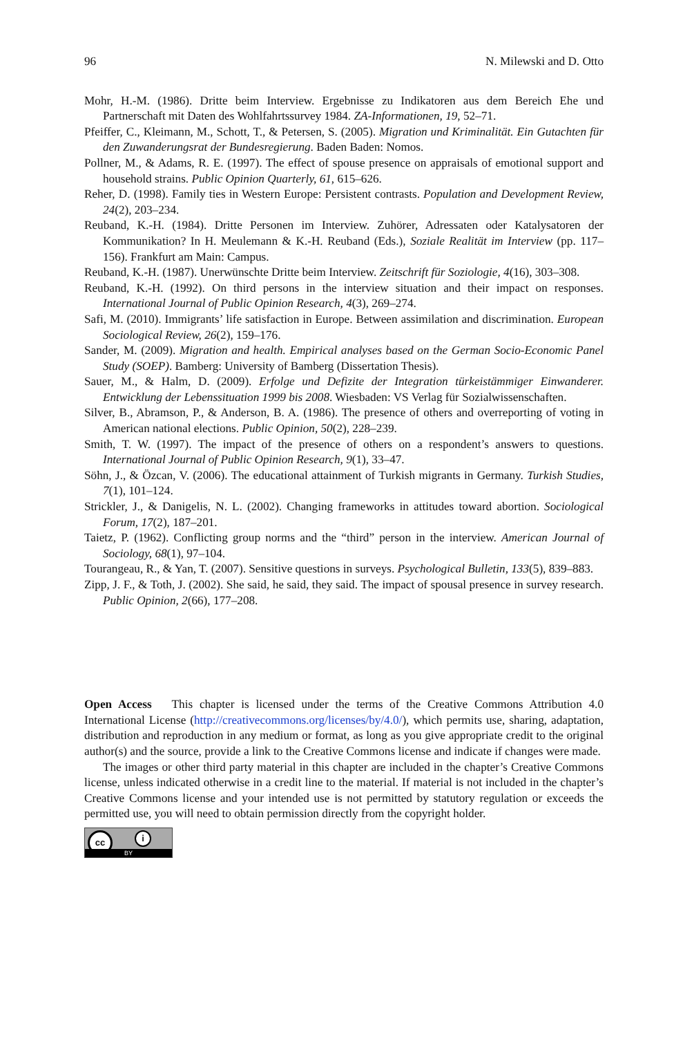96 N. Milewski and D. Otto
Mohr, H.-M. (1986). Dritte beim Interview. Ergebnisse zu Indikatoren aus dem Bereich Ehe und Partnerschaft mit Daten des Wohlfahrtssurvey 1984. ZA-Informationen, 19, 52–71.
Pfeiffer, C., Kleimann, M., Schott, T., & Petersen, S. (2005). Migration und Kriminalität. Ein Gutachten für den Zuwanderungsrat der Bundesregierung. Baden Baden: Nomos.
Pollner, M., & Adams, R. E. (1997). The effect of spouse presence on appraisals of emotional support and household strains. Public Opinion Quarterly, 61, 615–626.
Reher, D. (1998). Family ties in Western Europe: Persistent contrasts. Population and Development Review, 24(2), 203–234.
Reuband, K.-H. (1984). Dritte Personen im Interview. Zuhörer, Adressaten oder Katalysatoren der Kommunikation? In H. Meulemann & K.-H. Reuband (Eds.), Soziale Realität im Interview (pp. 117–156). Frankfurt am Main: Campus.
Reuband, K.-H. (1987). Unerwünschte Dritte beim Interview. Zeitschrift für Soziologie, 4(16), 303–308.
Reuband, K.-H. (1992). On third persons in the interview situation and their impact on responses. International Journal of Public Opinion Research, 4(3), 269–274.
Safi, M. (2010). Immigrants’ life satisfaction in Europe. Between assimilation and discrimination. European Sociological Review, 26(2), 159–176.
Sander, M. (2009). Migration and health. Empirical analyses based on the German Socio-Economic Panel Study (SOEP). Bamberg: University of Bamberg (Dissertation Thesis).
Sauer, M., & Halm, D. (2009). Erfolge und Defizite der Integration türkeistämmiger Einwanderer. Entwicklung der Lebenssituation 1999 bis 2008. Wiesbaden: VS Verlag für Sozialwissenschaften.
Silver, B., Abramson, P., & Anderson, B. A. (1986). The presence of others and overreporting of voting in American national elections. Public Opinion, 50(2), 228–239.
Smith, T. W. (1997). The impact of the presence of others on a respondent’s answers to questions. International Journal of Public Opinion Research, 9(1), 33–47.
Söhn, J., & Özcan, V. (2006). The educational attainment of Turkish migrants in Germany. Turkish Studies, 7(1), 101–124.
Strickler, J., & Danigelis, N. L. (2002). Changing frameworks in attitudes toward abortion. Sociological Forum, 17(2), 187–201.
Taietz, P. (1962). Conflicting group norms and the “third” person in the interview. American Journal of Sociology, 68(1), 97–104.
Tourangeau, R., & Yan, T. (2007). Sensitive questions in surveys. Psychological Bulletin, 133(5), 839–883.
Zipp, J. F., & Toth, J. (2002). She said, he said, they said. The impact of spousal presence in survey research. Public Opinion, 2(66), 177–208.
Open Access This chapter is licensed under the terms of the Creative Commons Attribution 4.0 International License (http://creativecommons.org/licenses/by/4.0/), which permits use, sharing, adaptation, distribution and reproduction in any medium or format, as long as you give appropriate credit to the original author(s) and the source, provide a link to the Creative Commons license and indicate if changes were made.
The images or other third party material in this chapter are included in the chapter’s Creative Commons license, unless indicated otherwise in a credit line to the material. If material is not included in the chapter’s Creative Commons license and your intended use is not permitted by statutory regulation or exceeds the permitted use, you will need to obtain permission directly from the copyright holder.
cc i
BY